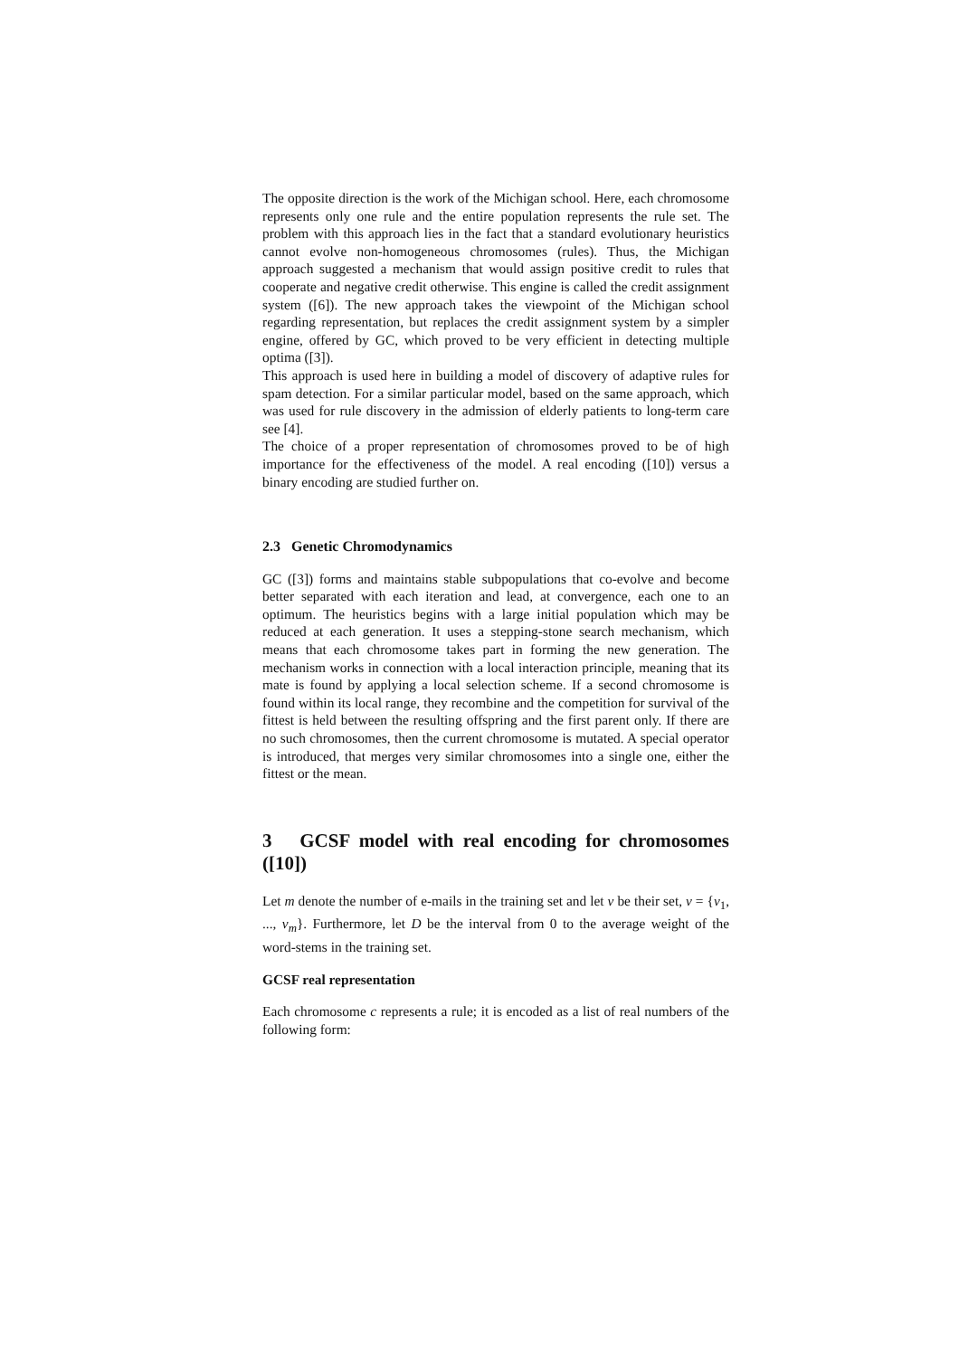The opposite direction is the work of the Michigan school. Here, each chromosome represents only one rule and the entire population represents the rule set. The problem with this approach lies in the fact that a standard evolutionary heuristics cannot evolve non-homogeneous chromosomes (rules). Thus, the Michigan approach suggested a mechanism that would assign positive credit to rules that cooperate and negative credit otherwise. This engine is called the credit assignment system ([6]). The new approach takes the viewpoint of the Michigan school regarding representation, but replaces the credit assignment system by a simpler engine, offered by GC, which proved to be very efficient in detecting multiple optima ([3]).
This approach is used here in building a model of discovery of adaptive rules for spam detection. For a similar particular model, based on the same approach, which was used for rule discovery in the admission of elderly patients to long-term care see [4].
The choice of a proper representation of chromosomes proved to be of high importance for the effectiveness of the model. A real encoding ([10]) versus a binary encoding are studied further on.
2.3 Genetic Chromodynamics
GC ([3]) forms and maintains stable subpopulations that co-evolve and become better separated with each iteration and lead, at convergence, each one to an optimum. The heuristics begins with a large initial population which may be reduced at each generation. It uses a stepping-stone search mechanism, which means that each chromosome takes part in forming the new generation. The mechanism works in connection with a local interaction principle, meaning that its mate is found by applying a local selection scheme. If a second chromosome is found within its local range, they recombine and the competition for survival of the fittest is held between the resulting offspring and the first parent only. If there are no such chromosomes, then the current chromosome is mutated. A special operator is introduced, that merges very similar chromosomes into a single one, either the fittest or the mean.
3 GCSF model with real encoding for chromosomes ([10])
Let m denote the number of e-mails in the training set and let v be their set, v = {v<sub>1</sub>, ..., v<sub>m</sub>}. Furthermore, let D be the interval from 0 to the average weight of the word-stems in the training set.
GCSF real representation
Each chromosome c represents a rule; it is encoded as a list of real numbers of the following form: